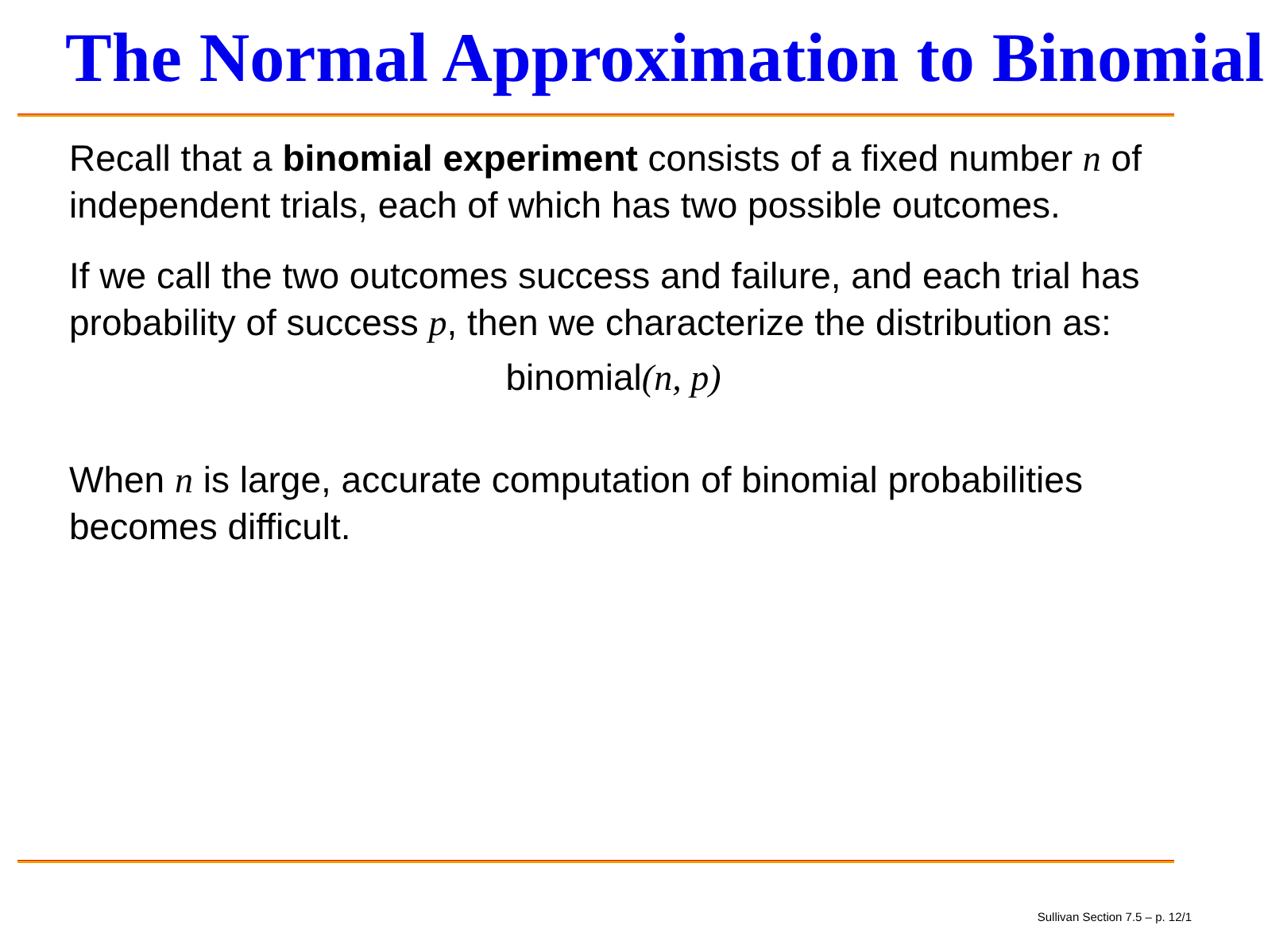The Normal Approximation to Binomial
Recall that a binomial experiment consists of a fixed number n of independent trials, each of which has two possible outcomes.
If we call the two outcomes success and failure, and each trial has probability of success p, then we characterize the distribution as:
binomial(n, p)
When n is large, accurate computation of binomial probabilities becomes difficult.
Sullivan Section 7.5 – p. 12/1